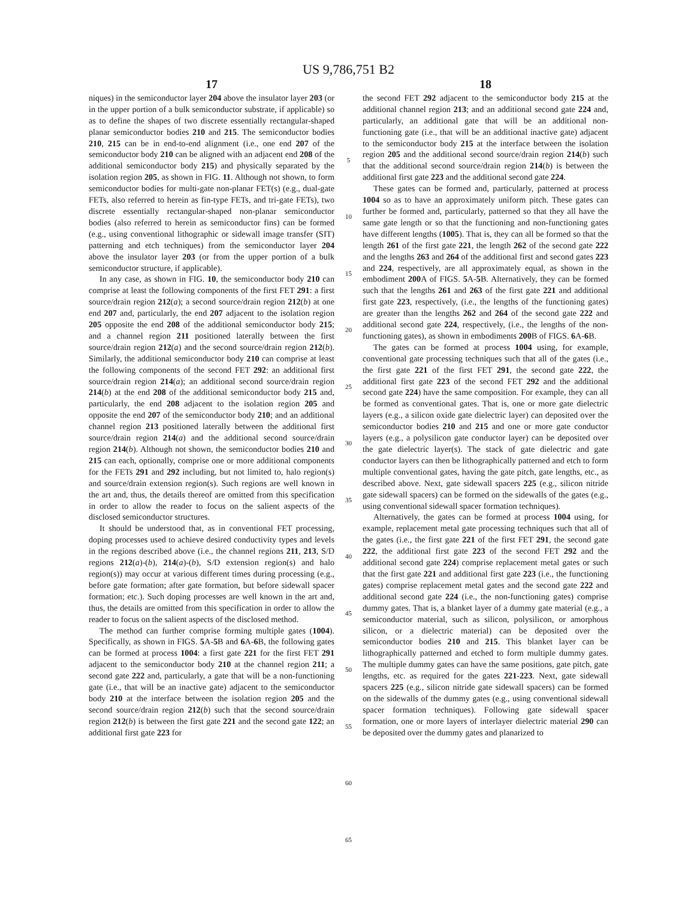US 9,786,751 B2
17
niques) in the semiconductor layer 204 above the insulator layer 203 (or in the upper portion of a bulk semiconductor substrate, if applicable) so as to define the shapes of two discrete essentially rectangular-shaped planar semiconductor bodies 210 and 215. The semiconductor bodies 210, 215 can be in end-to-end alignment (i.e., one end 207 of the semiconductor body 210 can be aligned with an adjacent end 208 of the additional semiconductor body 215) and physically separated by the isolation region 205, as shown in FIG. 11. Although not shown, to form semiconductor bodies for multi-gate non-planar FET(s) (e.g., dual-gate FETs, also referred to herein as fin-type FETs, and tri-gate FETs), two discrete essentially rectangular-shaped non-planar semiconductor bodies (also referred to herein as semiconductor fins) can be formed (e.g., using conventional lithographic or sidewall image transfer (SIT) patterning and etch techniques) from the semiconductor layer 204 above the insulator layer 203 (or from the upper portion of a bulk semiconductor structure, if applicable).
In any case, as shown in FIG. 10, the semiconductor body 210 can comprise at least the following components of the first FET 291: a first source/drain region 212(a); a second source/drain region 212(b) at one end 207 and, particularly, the end 207 adjacent to the isolation region 205 opposite the end 208 of the additional semiconductor body 215; and a channel region 211 positioned laterally between the first source/drain region 212(a) and the second source/drain region 212(b). Similarly, the additional semiconductor body 210 can comprise at least the following components of the second FET 292: an additional first source/drain region 214(a); an additional second source/drain region 214(b) at the end 208 of the additional semiconductor body 215 and, particularly, the end 208 adjacent to the isolation region 205 and opposite the end 207 of the semiconductor body 210; and an additional channel region 213 positioned laterally between the additional first source/drain region 214(a) and the additional second source/drain region 214(b). Although not shown, the semiconductor bodies 210 and 215 can each, optionally, comprise one or more additional components for the FETs 291 and 292 including, but not limited to, halo region(s) and source/drain extension region(s). Such regions are well known in the art and, thus, the details thereof are omitted from this specification in order to allow the reader to focus on the salient aspects of the disclosed semiconductor structures.
It should be understood that, as in conventional FET processing, doping processes used to achieve desired conductivity types and levels in the regions described above (i.e., the channel regions 211, 213, S/D regions 212(a)-(b), 214(a)-(b), S/D extension region(s) and halo region(s)) may occur at various different times during processing (e.g., before gate formation; after gate formation, but before sidewall spacer formation; etc.). Such doping processes are well known in the art and, thus, the details are omitted from this specification in order to allow the reader to focus on the salient aspects of the disclosed method.
The method can further comprise forming multiple gates (1004). Specifically, as shown in FIGS. 5 A-5 B and 6 A-6 B, the following gates can be formed at process 1004: a first gate 221 for the first FET 291 adjacent to the semiconductor body 210 at the channel region 211; a second gate 222 and, particularly, a gate that will be a non-functioning gate (i.e., that will be an inactive gate) adjacent to the semiconductor body 210 at the interface between the isolation region 205 and the second source/drain region 212(b) such that the second source/drain region 212(b) is between the first gate 221 and the second gate 122; an additional first gate 223 for
5
10
15
20
25
30
35
40
45
50
55
60
65
18
the second FET 292 adjacent to the semiconductor body 215 at the additional channel region 213; and an additional second gate 224 and, particularly, an additional gate that will be an additional non-functioning gate (i.e., that will be an additional inactive gate) adjacent to the semiconductor body 215 at the interface between the isolation region 205 and the additional second source/drain region 214(b) such that the additional second source/drain region 214(b) is between the additional first gate 223 and the additional second gate 224.
These gates can be formed and, particularly, patterned at process 1004 so as to have an approximately uniform pitch. These gates can further be formed and, particularly, patterned so that they all have the same gate length or so that the functioning and non-functioning gates have different lengths (1005). That is, they can all be formed so that the length 261 of the first gate 221, the length 262 of the second gate 222 and the lengths 263 and 264 of the additional first and second gates 223 and 224, respectively, are all approximately equal, as shown in the embodiment 200 A of FIGS. 5 A-5 B. Alternatively, they can be formed such that the lengths 261 and 263 of the first gate 221 and additional first gate 223, respectively, (i.e., the lengths of the functioning gates) are greater than the lengths 262 and 264 of the second gate 222 and additional second gate 224, respectively, (i.e., the lengths of the non-functioning gates), as shown in embodiments 200 B of FIGS. 6 A-6 B.
The gates can be formed at process 1004 using, for example, conventional gate processing techniques such that all of the gates (i.e., the first gate 221 of the first FET 291, the second gate 222, the additional first gate 223 of the second FET 292 and the additional second gate 224) have the same composition. For example, they can all be formed as conventional gates. That is, one or more gate dielectric layers (e.g., a silicon oxide gate dielectric layer) can deposited over the semiconductor bodies 210 and 215 and one or more gate conductor layers (e.g., a polysilicon gate conductor layer) can be deposited over the gate dielectric layer(s). The stack of gate dielectric and gate conductor layers can then be lithographically patterned and etch to form multiple conventional gates, having the gate pitch, gate lengths, etc., as described above. Next, gate sidewall spacers 225 (e.g., silicon nitride gate sidewall spacers) can be formed on the sidewalls of the gates (e.g., using conventional sidewall spacer formation techniques).
Alternatively, the gates can be formed at process 1004 using, for example, replacement metal gate processing techniques such that all of the gates (i.e., the first gate 221 of the first FET 291, the second gate 222, the additional first gate 223 of the second FET 292 and the additional second gate 224) comprise replacement metal gates or such that the first gate 221 and additional first gate 223 (i.e., the functioning gates) comprise replacement metal gates and the second gate 222 and additional second gate 224 (i.e., the non-functioning gates) comprise dummy gates. That is, a blanket layer of a dummy gate material (e.g., a semiconductor material, such as silicon, polysilicon, or amorphous silicon, or a dielectric material) can be deposited over the semiconductor bodies 210 and 215. This blanket layer can be lithographically patterned and etched to form multiple dummy gates. The multiple dummy gates can have the same positions, gate pitch, gate lengths, etc. as required for the gates 221-223. Next, gate sidewall spacers 225 (e.g., silicon nitride gate sidewall spacers) can be formed on the sidewalls of the dummy gates (e.g., using conventional sidewall spacer formation techniques). Following gate sidewall spacer formation, one or more layers of interlayer dielectric material 290 can be deposited over the dummy gates and planarized to